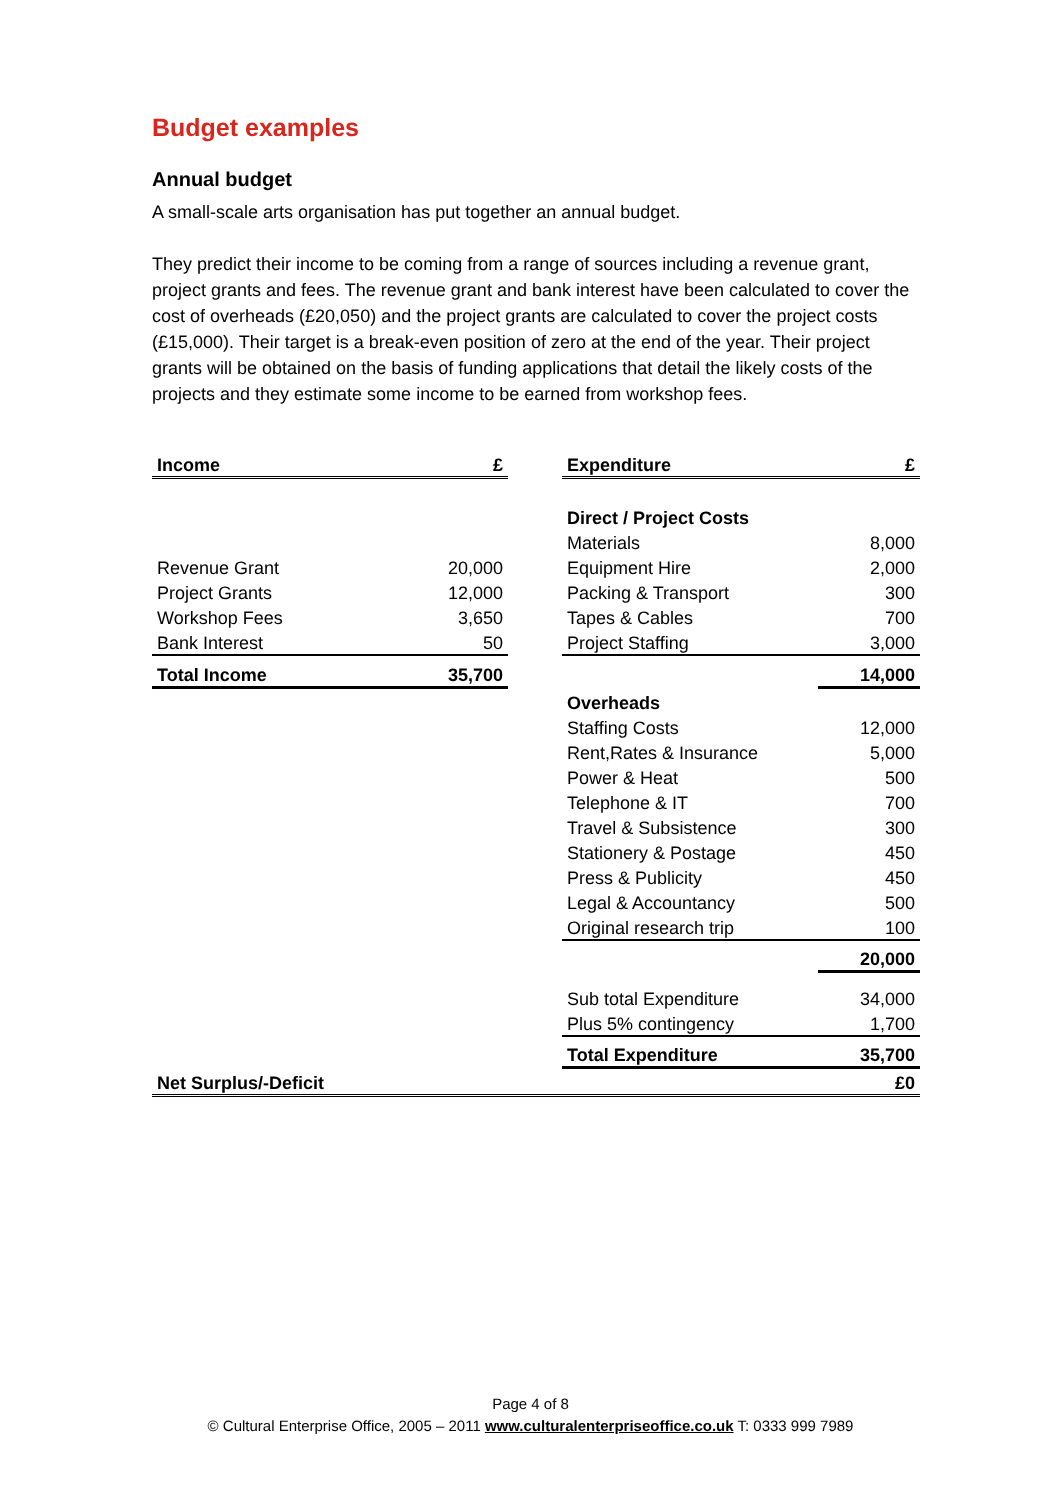Budget examples
Annual budget
A small-scale arts organisation has put together an annual budget.
They predict their income to be coming from a range of sources including a revenue grant, project grants and fees. The revenue grant and bank interest have been calculated to cover the cost of overheads (£20,050) and the project grants are calculated to cover the project costs (£15,000). Their target is a break-even position of zero at the end of the year. Their project grants will be obtained on the basis of funding applications that detail the likely costs of the projects and they estimate some income to be earned from workshop fees.
| Income | £ | | Expenditure | £ |
| | | | Direct / Project Costs | |
| | | | Materials | 8,000 |
| Revenue Grant | 20,000 | | Equipment Hire | 2,000 |
| Project Grants | 12,000 | | Packing & Transport | 300 |
| Workshop Fees | 3,650 | | Tapes & Cables | 700 |
| Bank Interest | 50 | | Project Staffing | 3,000 |
| Total Income | 35,700 | | | 14,000 |
| | | | Overheads | |
| | | | Staffing Costs | 12,000 |
| | | | Rent,Rates & Insurance | 5,000 |
| | | | Power & Heat | 500 |
| | | | Telephone & IT | 700 |
| | | | Travel & Subsistence | 300 |
| | | | Stationery & Postage | 450 |
| | | | Press & Publicity | 450 |
| | | | Legal & Accountancy | 500 |
| | | | Original research trip | 100 |
| | | | | 20,000 |
| | | | Sub total Expenditure | 34,000 |
| | | | Plus 5% contingency | 1,700 |
| | | | Total Expenditure | 35,700 |
| Net Surplus/-Deficit | | | | £0 |
Page 4 of 8
© Cultural Enterprise Office, 2005 – 2011 www.culturalenterpriseoffice.co.uk T: 0333 999 7989